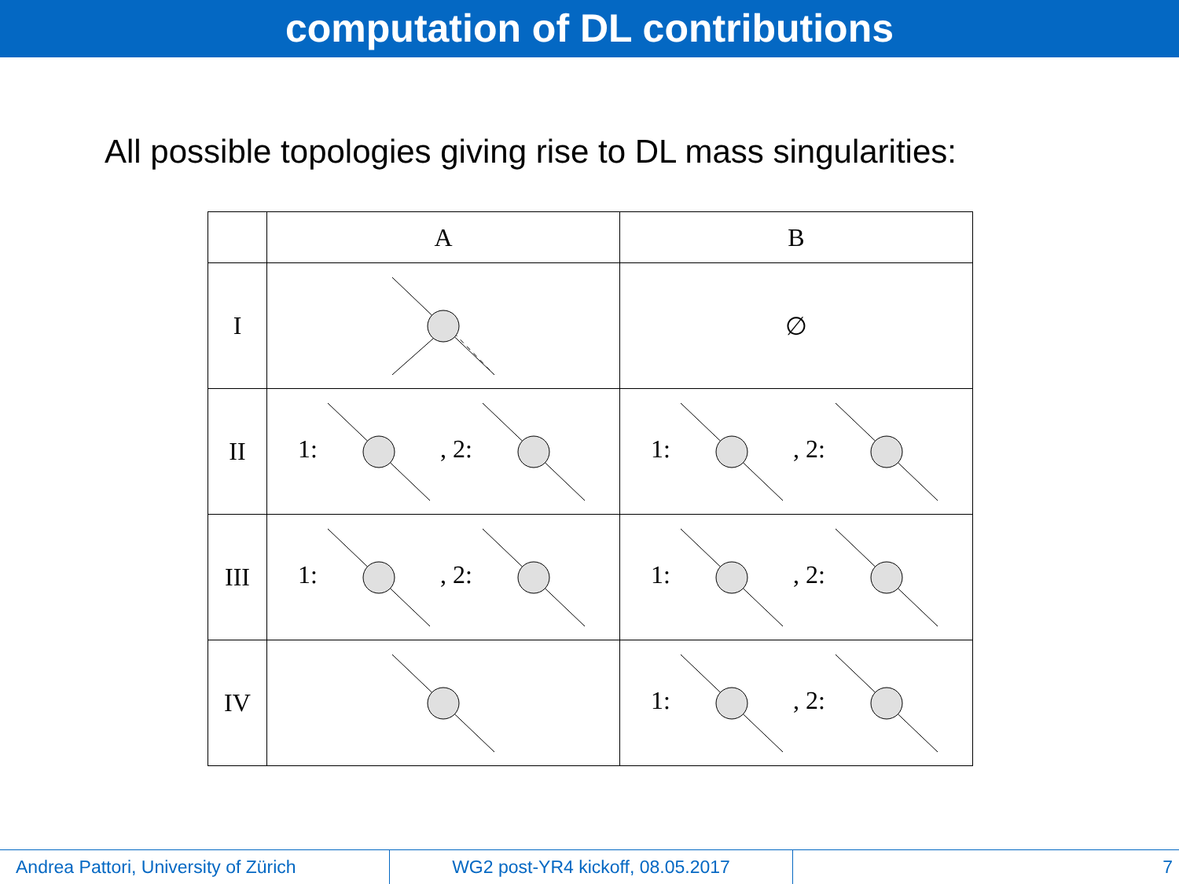computation of DL contributions
All possible topologies giving rise to DL mass singularities:
| | A | B |
| --- | --- | --- |
| I | | ∅ |
| II | 1: , 2: | 1: , 2: |
| III | 1: , 2: | 1: , 2: |
| IV | | 1: , 2: |
Andrea Pattori, University of Zürich
WG2 post-YR4 kickoff, 08.05.2017 7